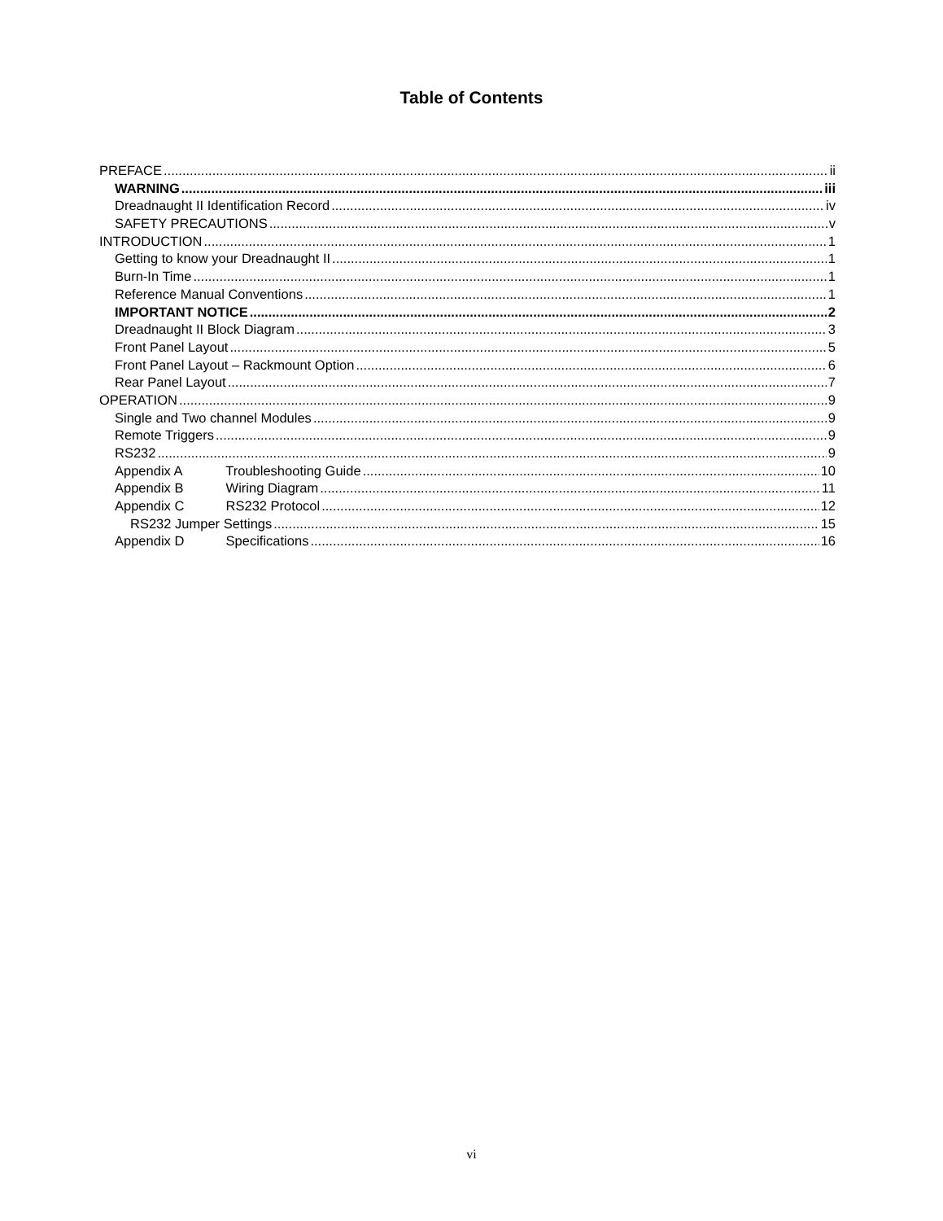Table of Contents
PREFACE ii
WARNING iii
Dreadnaught II Identification Record iv
SAFETY PRECAUTIONS v
INTRODUCTION 1
Getting to know your Dreadnaught II 1
Burn-In Time 1
Reference Manual Conventions 1
IMPORTANT NOTICE 2
Dreadnaught II Block Diagram 3
Front Panel Layout 5
Front Panel Layout – Rackmount Option 6
Rear Panel Layout 7
OPERATION 9
Single and Two channel Modules 9
Remote Triggers 9
RS232 9
Appendix A Troubleshooting Guide 10
Appendix B Wiring Diagram 11
Appendix C RS232 Protocol 12
RS232 Jumper Settings 15
Appendix D Specifications 16
vi